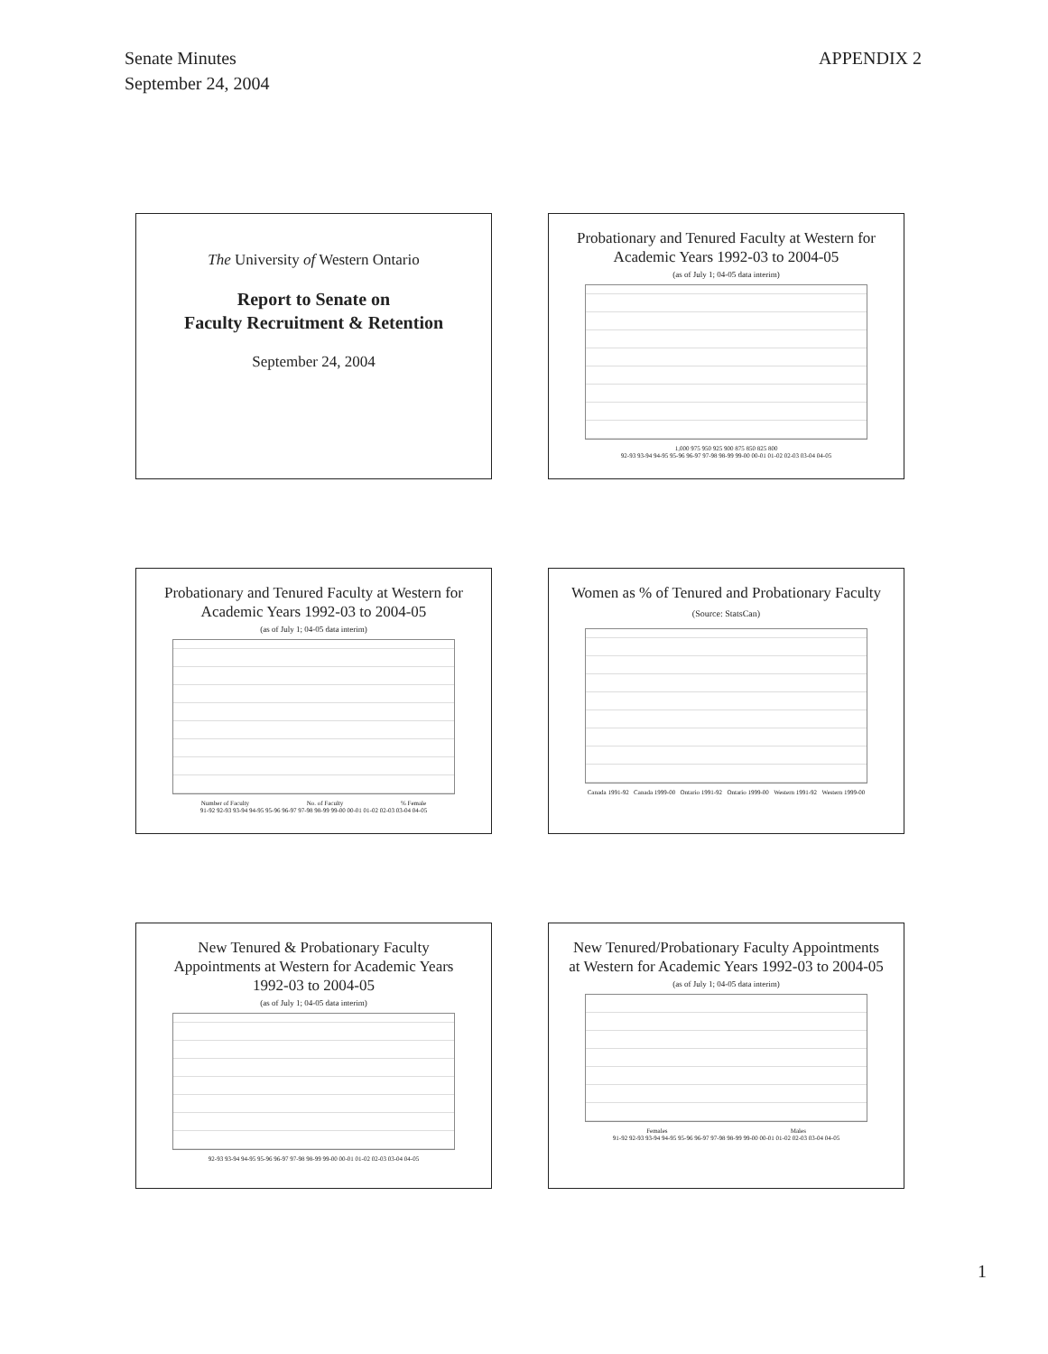Senate Minutes
September 24, 2004
APPENDIX 2
The University of Western Ontario
Report to Senate on
Faculty Recruitment & Retention
September 24, 2004
Probationary and Tenured Faculty at Western for Academic Years 1992-03 to 2004-05
(as of July 1; 04-05 data interim)
1,000 975 950 925 900 875 850 825 800
92-93 93-94 94-95 95-96 96-97 97-98 98-99 99-00 00-01 01-02 02-03 03-04 04-05
Probationary and Tenured Faculty at Western for Academic Years 1992-03 to 2004-05
(as of July 1; 04-05 data interim)
Number of Faculty No. of Faculty % Female
91-92 92-93 93-94 94-95 95-96 96-97 97-98 98-99 99-00 00-01 01-02 02-03 03-04 04-05
Women as % of Tenured and Probationary Faculty (Source: StatsCan)
Canada 1991-92 Canada 1999-00 Ontario 1991-92 Ontario 1999-00 Western 1991-92 Western 1999-00
New Tenured & Probationary Faculty Appointments at Western for Academic Years 1992-03 to 2004-05
(as of July 1; 04-05 data interim)
92-93 93-94 94-95 95-96 96-97 97-98 98-99 99-00 00-01 01-02 02-03 03-04 04-05
New Tenured/Probationary Faculty Appointments at Western for Academic Years 1992-03 to 2004-05
(as of July 1; 04-05 data interim)
Females Males
91-92 92-93 93-94 94-95 95-96 96-97 97-98 98-99 99-00 00-01 01-02 02-03 03-04 04-05
1